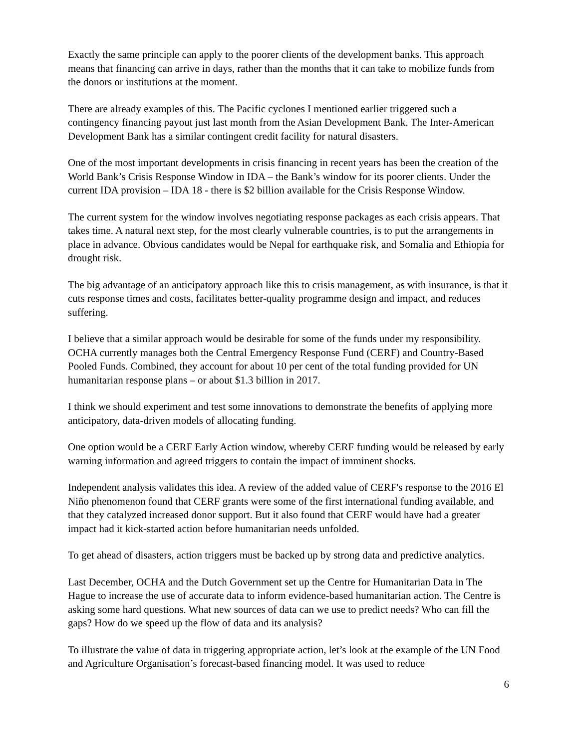Exactly the same principle can apply to the poorer clients of the development banks. This approach means that financing can arrive in days, rather than the months that it can take to mobilize funds from the donors or institutions at the moment.
There are already examples of this. The Pacific cyclones I mentioned earlier triggered such a contingency financing payout just last month from the Asian Development Bank. The Inter-American Development Bank has a similar contingent credit facility for natural disasters.
One of the most important developments in crisis financing in recent years has been the creation of the World Bank’s Crisis Response Window in IDA – the Bank’s window for its poorer clients. Under the current IDA provision – IDA 18 - there is $2 billion available for the Crisis Response Window.
The current system for the window involves negotiating response packages as each crisis appears. That takes time. A natural next step, for the most clearly vulnerable countries, is to put the arrangements in place in advance. Obvious candidates would be Nepal for earthquake risk, and Somalia and Ethiopia for drought risk.
The big advantage of an anticipatory approach like this to crisis management, as with insurance, is that it cuts response times and costs, facilitates better-quality programme design and impact, and reduces suffering.
I believe that a similar approach would be desirable for some of the funds under my responsibility. OCHA currently manages both the Central Emergency Response Fund (CERF) and Country-Based Pooled Funds. Combined, they account for about 10 per cent of the total funding provided for UN humanitarian response plans – or about $1.3 billion in 2017.
I think we should experiment and test some innovations to demonstrate the benefits of applying more anticipatory, data-driven models of allocating funding.
One option would be a CERF Early Action window, whereby CERF funding would be released by early warning information and agreed triggers to contain the impact of imminent shocks.
Independent analysis validates this idea. A review of the added value of CERF's response to the 2016 El Niño phenomenon found that CERF grants were some of the first international funding available, and that they catalyzed increased donor support. But it also found that CERF would have had a greater impact had it kick-started action before humanitarian needs unfolded.
To get ahead of disasters, action triggers must be backed up by strong data and predictive analytics.
Last December, OCHA and the Dutch Government set up the Centre for Humanitarian Data in The Hague to increase the use of accurate data to inform evidence-based humanitarian action. The Centre is asking some hard questions. What new sources of data can we use to predict needs? Who can fill the gaps? How do we speed up the flow of data and its analysis?
To illustrate the value of data in triggering appropriate action, let’s look at the example of the UN Food and Agriculture Organisation’s forecast-based financing model. It was used to reduce
6